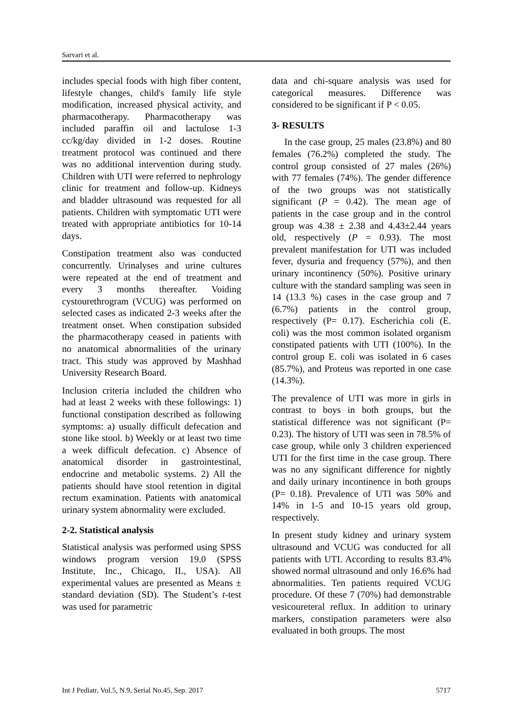Sarvari et al.
includes special foods with high fiber content, lifestyle changes, child's family life style modification, increased physical activity, and pharmacotherapy. Pharmacotherapy was included paraffin oil and lactulose 1-3 cc/kg/day divided in 1-2 doses. Routine treatment protocol was continued and there was no additional intervention during study. Children with UTI were referred to nephrology clinic for treatment and follow-up. Kidneys and bladder ultrasound was requested for all patients. Children with symptomatic UTI were treated with appropriate antibiotics for 10-14 days.
Constipation treatment also was conducted concurrently. Urinalyses and urine cultures were repeated at the end of treatment and every 3 months thereafter. Voiding cystourethrogram (VCUG) was performed on selected cases as indicated 2-3 weeks after the treatment onset. When constipation subsided the pharmacotherapy ceased in patients with no anatomical abnormalities of the urinary tract. This study was approved by Mashhad University Research Board.
Inclusion criteria included the children who had at least 2 weeks with these followings: 1) functional constipation described as following symptoms: a) usually difficult defecation and stone like stool. b) Weekly or at least two time a week difficult defecation. c) Absence of anatomical disorder in gastrointestinal, endocrine and metabolic systems. 2) All the patients should have stool retention in digital rectum examination. Patients with anatomical urinary system abnormality were excluded.
2-2. Statistical analysis
Statistical analysis was performed using SPSS windows program version 19.0 (SPSS Institute, Inc., Chicago, IL, USA). All experimental values are presented as Means ± standard deviation (SD). The Student’s t-test was used for parametric
data and chi-square analysis was used for categorical measures. Difference was considered to be significant if P < 0.05.
3- RESULTS
In the case group, 25 males (23.8%) and 80 females (76.2%) completed the study. The control group consisted of 27 males (26%) with 77 females (74%). The gender difference of the two groups was not statistically significant (P = 0.42). The mean age of patients in the case group and in the control group was 4.38 ± 2.38 and 4.43±2.44 years old, respectively (P = 0.93). The most prevalent manifestation for UTI was included fever, dysuria and frequency (57%), and then urinary incontinency (50%). Positive urinary culture with the standard sampling was seen in 14 (13.3 %) cases in the case group and 7 (6.7%) patients in the control group, respectively (P= 0.17). Escherichia coli (E. coli) was the most common isolated organism constipated patients with UTI (100%). In the control group E. coli was isolated in 6 cases (85.7%), and Proteus was reported in one case (14.3%).
The prevalence of UTI was more in girls in contrast to boys in both groups, but the statistical difference was not significant (P= 0.23). The history of UTI was seen in 78.5% of case group, while only 3 children experienced UTI for the first time in the case group. There was no any significant difference for nightly and daily urinary incontinence in both groups (P= 0.18). Prevalence of UTI was 50% and 14% in 1-5 and 10-15 years old group, respectively.
In present study kidney and urinary system ultrasound and VCUG was conducted for all patients with UTI. According to results 83.4% showed normal ultrasound and only 16.6% had abnormalities. Ten patients required VCUG procedure. Of these 7 (70%) had demonstrable vesicoureteral reflux. In addition to urinary markers, constipation parameters were also evaluated in both groups. The most
Int J Pediatr, Vol.5, N.9, Serial No.45, Sep. 2017 5717